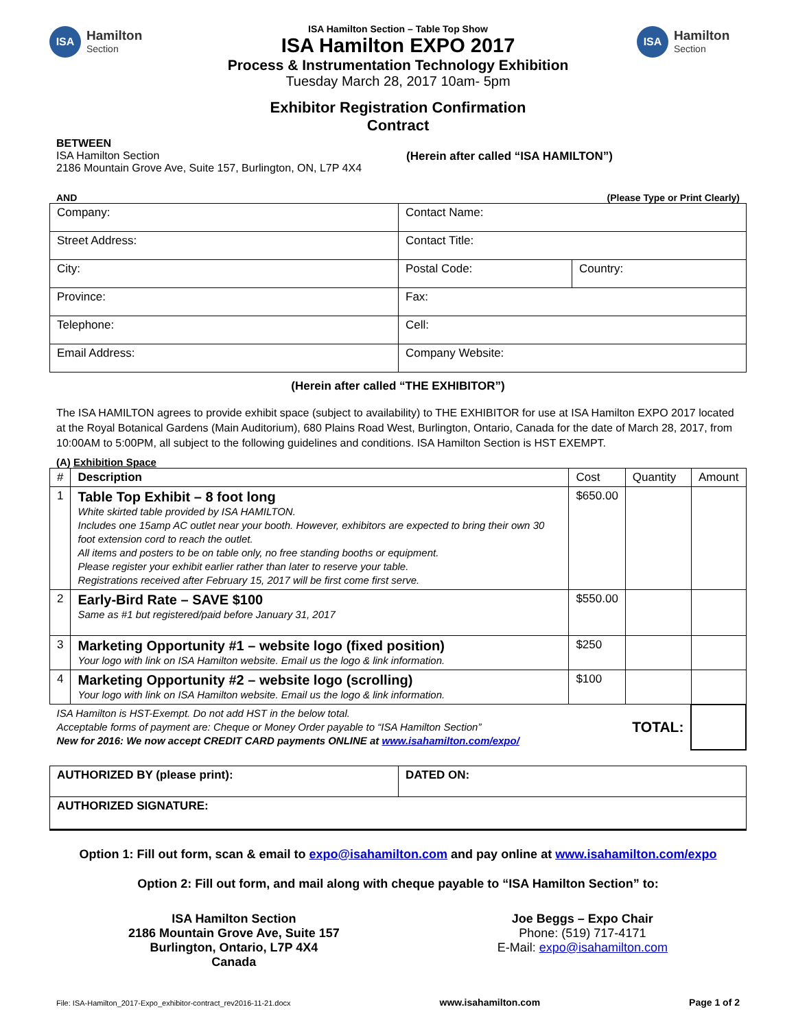ISA
Hamilton
Section
ISA Hamilton Section – Table Top Show
ISA Hamilton EXPO 2017
Process & Instrumentation Technology Exhibition
Tuesday March 28, 2017 10am- 5pm
Exhibitor Registration Confirmation
Contract
ISA
Hamilton
Section
BETWEEN
ISA Hamilton Section
2186 Mountain Grove Ave, Suite 157, Burlington, ON, L7P 4X4
(Herein after called “ISA HAMILTON”)
AND (Please Type or Print Clearly)
| Company: | Contact Name: | |
| Street Address: | Contact Title: | |
| City: | Postal Code: | Country: |
| Province: | Fax: | |
| Telephone: | Cell: | |
| Email Address: | Company Website: | |
(Herein after called “THE EXHIBITOR”)
The ISA HAMILTON agrees to provide exhibit space (subject to availability) to THE EXHIBITOR for use at ISA Hamilton EXPO 2017 located at the Royal Botanical Gardens (Main Auditorium), 680 Plains Road West, Burlington, Ontario, Canada for the date of March 28, 2017, from 10:00AM to 5:00PM, all subject to the following guidelines and conditions. ISA Hamilton Section is HST EXEMPT.
(A) Exhibition Space
| # | Description | Cost | Quantity | Amount |
| --- | --- | --- | --- | --- |
| 1 | Table Top Exhibit – 8 foot long White skirted table provided by ISA HAMILTON. Includes one 15amp AC outlet near your booth. However, exhibitors are expected to bring their own 30 foot extension cord to reach the outlet. All items and posters to be on table only, no free standing booths or equipment. Please register your exhibit earlier rather than later to reserve your table. Registrations received after February 15, 2017 will be first come first serve. | $650.00 | | |
| 2 | Early-Bird Rate – SAVE $100 Same as #1 but registered/paid before January 31, 2017 | $550.00 | | |
| 3 | Marketing Opportunity #1 – website logo (fixed position) Your logo with link on ISA Hamilton website. Email us the logo & link information. | $250 | | |
| 4 | Marketing Opportunity #2 – website logo (scrolling) Your logo with link on ISA Hamilton website. Email us the logo & link information. | $100 | | |
| ISA Hamilton is HST-Exempt. Do not add HST in the below total. Acceptable forms of payment are: Cheque or Money Order payable to “ISA Hamilton Section” New for 2016: We now accept CREDIT CARD payments ONLINE at www.isahamilton.com/expo/ | | | TOTAL: | |
| AUTHORIZED BY (please print): | DATED ON: |
| AUTHORIZED SIGNATURE: | |
Option 1: Fill out form, scan & email to expo@isahamilton.com and pay online at www.isahamilton.com/expo
Option 2: Fill out form, and mail along with cheque payable to “ISA Hamilton Section” to:
ISA Hamilton Section
2186 Mountain Grove Ave, Suite 157
Burlington, Ontario, L7P 4X4
Canada
Joe Beggs – Expo Chair
Phone: (519) 717-4171
E-Mail: expo@isahamilton.com
File: ISA-Hamilton_2017-Expo_exhibitor-contract_rev2016-11-21.docx www.isahamilton.com Page 1 of 2